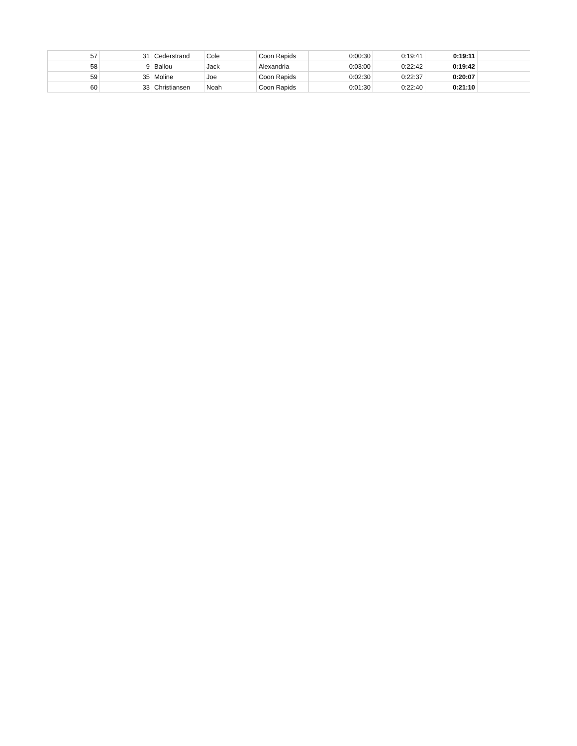| 57 | 31 | Cederstrand | Cole | Coon Rapids | 0:00:30 | 0:19:41 | 0:19:11 | |
| 58 | 9 | Ballou | Jack | Alexandria | 0:03:00 | 0:22:42 | 0:19:42 | |
| 59 | 35 | Moline | Joe | Coon Rapids | 0:02:30 | 0:22:37 | 0:20:07 | |
| 60 | 33 | Christiansen | Noah | Coon Rapids | 0:01:30 | 0:22:40 | 0:21:10 | |